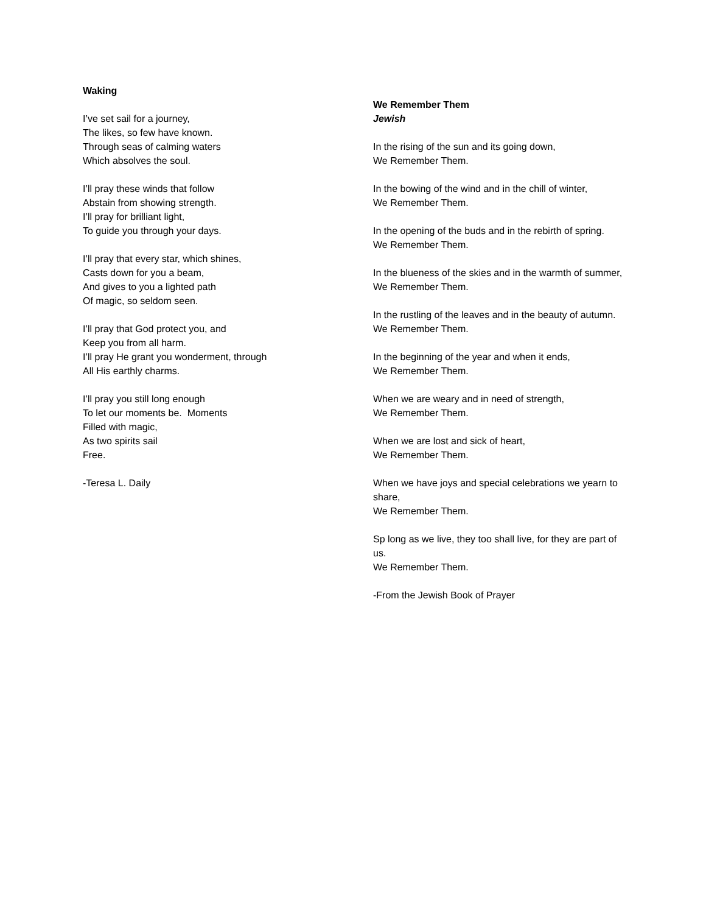Waking
I’ve set sail for a journey,
The likes, so few have known.
Through seas of calming waters
Which absolves the soul.
I’ll pray these winds that follow
Abstain from showing strength.
I’ll pray for brilliant light,
To guide you through your days.
I’ll pray that every star, which shines,
Casts down for you a beam,
And gives to you a lighted path
Of magic, so seldom seen.
I’ll pray that God protect you, and
Keep you from all harm.
I’ll pray He grant you wonderment, through
All His earthly charms.
I’ll pray you still long enough
To let our moments be. Moments
Filled with magic,
As two spirits sail
Free.
-Teresa L. Daily
We Remember Them
Jewish
In the rising of the sun and its going down,
We Remember Them.
In the bowing of the wind and in the chill of winter,
We Remember Them.
In the opening of the buds and in the rebirth of spring.
We Remember Them.
In the blueness of the skies and in the warmth of summer,
We Remember Them.
In the rustling of the leaves and in the beauty of autumn.
We Remember Them.
In the beginning of the year and when it ends,
We Remember Them.
When we are weary and in need of strength,
We Remember Them.
When we are lost and sick of heart,
We Remember Them.
When we have joys and special celebrations we yearn to share,
We Remember Them.
Sp long as we live, they too shall live, for they are part of us.
We Remember Them.
-From the Jewish Book of Prayer